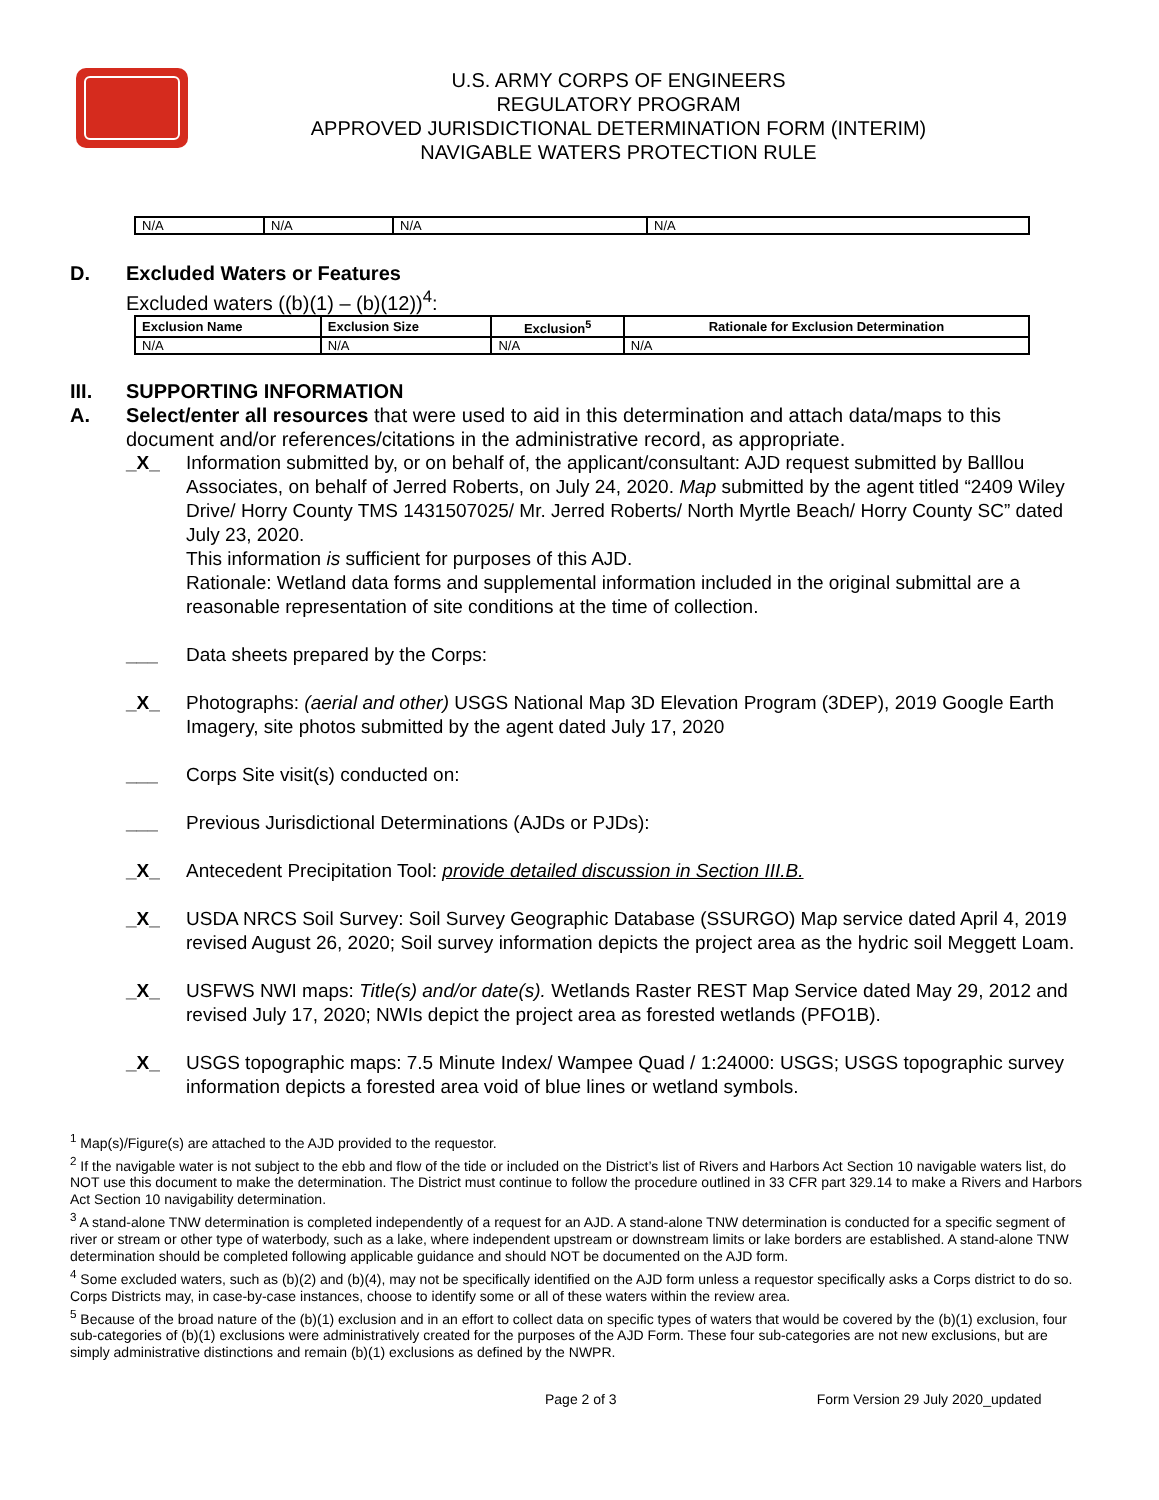U.S. ARMY CORPS OF ENGINEERS
REGULATORY PROGRAM
APPROVED JURISDICTIONAL DETERMINATION FORM (INTERIM)
NAVIGABLE WATERS PROTECTION RULE
| N/A | N/A | N/A | N/A |
D. Excluded Waters or Features
Excluded waters ((b)(1) – (b)(12))<sup>4</sup>:
| Exclusion Name | Exclusion Size | Exclusion<sup>5</sup> | Rationale for Exclusion Determination |
| --- | --- | --- | --- |
| N/A | N/A | N/A | N/A |
III. SUPPORTING INFORMATION
A. Select/enter all resources that were used to aid in this determination and attach data/maps to this document and/or references/citations in the administrative record, as appropriate.
_X_ Information submitted by, or on behalf of, the applicant/consultant: AJD request submitted by Balllou Associates, on behalf of Jerred Roberts, on July 24, 2020. Map submitted by the agent titled “2409 Wiley Drive/ Horry County TMS 1431507025/ Mr. Jerred Roberts/ North Myrtle Beach/ Horry County SC” dated July 23, 2020.
This information is sufficient for purposes of this AJD.
Rationale: Wetland data forms and supplemental information included in the original submittal are a reasonable representation of site conditions at the time of collection.
___ Data sheets prepared by the Corps:
_X_ Photographs: (aerial and other) USGS National Map 3D Elevation Program (3DEP), 2019 Google Earth Imagery, site photos submitted by the agent dated July 17, 2020
___ Corps Site visit(s) conducted on:
___ Previous Jurisdictional Determinations (AJDs or PJDs):
_X_ Antecedent Precipitation Tool: provide detailed discussion in Section III.B.
_X_ USDA NRCS Soil Survey: Soil Survey Geographic Database (SSURGO) Map service dated April 4, 2019 revised August 26, 2020; Soil survey information depicts the project area as the hydric soil Meggett Loam.
_X_ USFWS NWI maps: Title(s) and/or date(s). Wetlands Raster REST Map Service dated May 29, 2012 and revised July 17, 2020; NWIs depict the project area as forested wetlands (PFO1B).
_X_ USGS topographic maps: 7.5 Minute Index/ Wampee Quad / 1:24000: USGS; USGS topographic survey information depicts a forested area void of blue lines or wetland symbols.
<sup>1</sup> Map(s)/Figure(s) are attached to the AJD provided to the requestor.
<sup>2</sup> If the navigable water is not subject to the ebb and flow of the tide or included on the District’s list of Rivers and Harbors Act Section 10 navigable waters list, do NOT use this document to make the determination. The District must continue to follow the procedure outlined in 33 CFR part 329.14 to make a Rivers and Harbors Act Section 10 navigability determination.
<sup>3</sup> A stand-alone TNW determination is completed independently of a request for an AJD. A stand-alone TNW determination is conducted for a specific segment of river or stream or other type of waterbody, such as a lake, where independent upstream or downstream limits or lake borders are established. A stand-alone TNW determination should be completed following applicable guidance and should NOT be documented on the AJD form.
<sup>4</sup> Some excluded waters, such as (b)(2) and (b)(4), may not be specifically identified on the AJD form unless a requestor specifically asks a Corps district to do so. Corps Districts may, in case-by-case instances, choose to identify some or all of these waters within the review area.
<sup>5</sup> Because of the broad nature of the (b)(1) exclusion and in an effort to collect data on specific types of waters that would be covered by the (b)(1) exclusion, four sub-categories of (b)(1) exclusions were administratively created for the purposes of the AJD Form. These four sub-categories are not new exclusions, but are simply administrative distinctions and remain (b)(1) exclusions as defined by the NWPR.
Page 2 of 3 Form Version 29 July 2020_updated